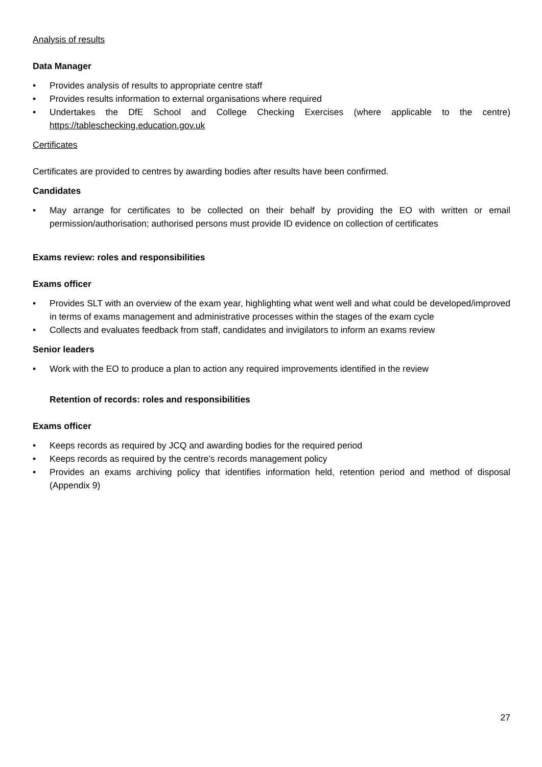Analysis of results
Data Manager
• Provides analysis of results to appropriate centre staff
• Provides results information to external organisations where required
• Undertakes the DfE School and College Checking Exercises (where applicable to the centre) https://tableschecking.education.gov.uk
Certificates
Certificates are provided to centres by awarding bodies after results have been confirmed.
Candidates
• May arrange for certificates to be collected on their behalf by providing the EO with written or email permission/authorisation; authorised persons must provide ID evidence on collection of certificates
Exams review: roles and responsibilities
Exams officer
• Provides SLT with an overview of the exam year, highlighting what went well and what could be developed/improved in terms of exams management and administrative processes within the stages of the exam cycle
• Collects and evaluates feedback from staff, candidates and invigilators to inform an exams review
Senior leaders
• Work with the EO to produce a plan to action any required improvements identified in the review
Retention of records: roles and responsibilities
Exams officer
• Keeps records as required by JCQ and awarding bodies for the required period
• Keeps records as required by the centre’s records management policy
• Provides an exams archiving policy that identifies information held, retention period and method of disposal (Appendix 9)
27